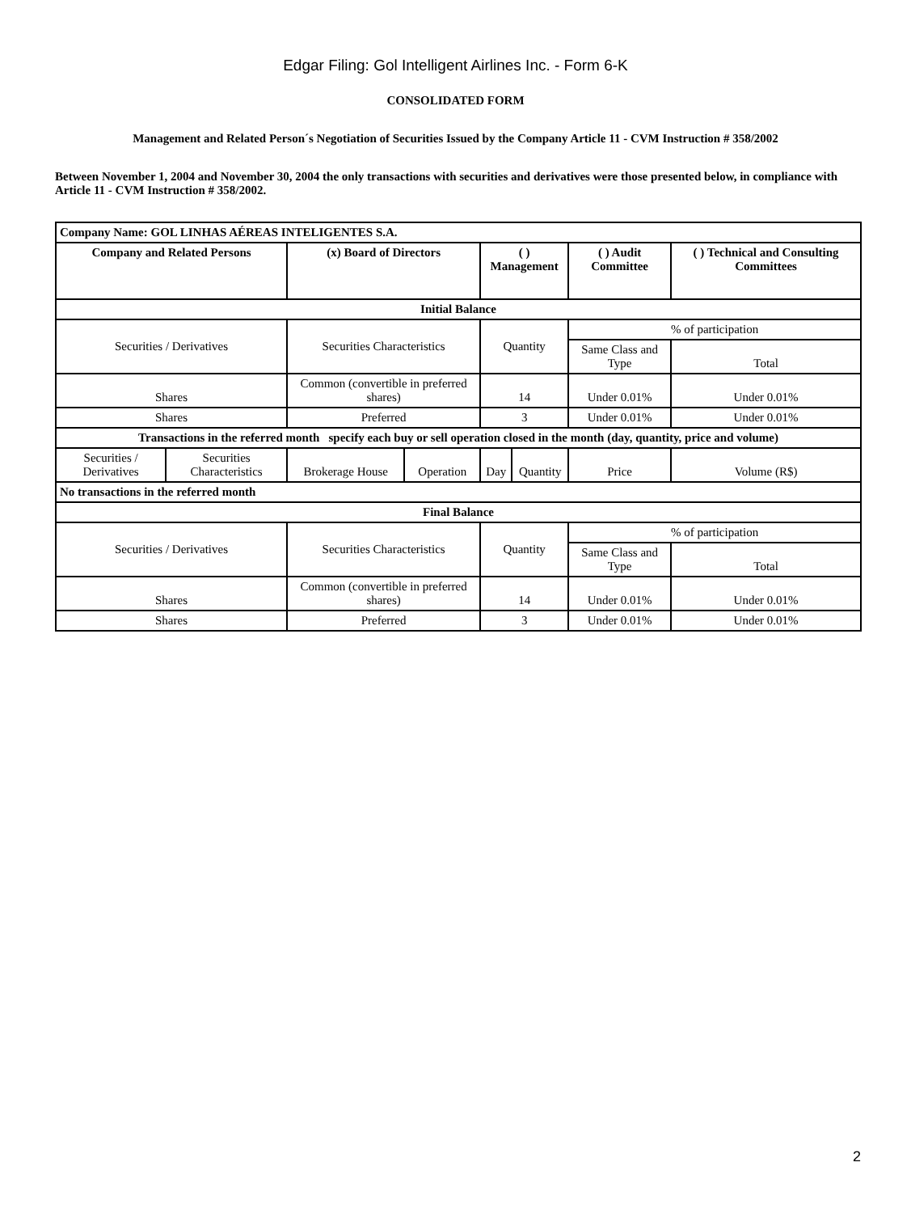Edgar Filing: Gol Intelligent Airlines Inc. - Form 6-K
CONSOLIDATED FORM
Management and Related Person´s Negotiation of Securities Issued by the Company Article 11 - CVM Instruction # 358/2002
Between November 1, 2004 and November 30, 2004 the only transactions with securities and derivatives were those presented below, in compliance with Article 11 - CVM Instruction # 358/2002.
| Company Name: GOL LINHAS AÉREAS INTELIGENTES S.A. | | | | | | | |
| --- | --- | --- | --- | --- | --- | --- | --- |
| Company and Related Persons | | (x) Board of Directors | | ( ) Management | | ( ) Audit Committee | ( ) Technical and Consulting Committees |
| Initial Balance | | | | | | | |
| Securities / Derivatives | | Securities Characteristics | | Quantity | | % of participation | |
| | | | | | | Same Class and Type | Total |
| Shares | | Common (convertible in preferred shares) | | 14 | | Under 0.01% | Under 0.01% |
| Shares | | Preferred | | 3 | | Under 0.01% | Under 0.01% |
| Transactions in the referred month specify each buy or sell operation closed in the month (day, quantity, price and volume) | | | | | | | |
| Securities / Derivatives | Securities Characteristics | Brokerage House | Operation | Day | Quantity | Price | Volume (R$) |
| No transactions in the referred month | | | | | | | |
| Final Balance | | | | | | | |
| Securities / Derivatives | | Securities Characteristics | | Quantity | | % of participation | |
| | | | | | | Same Class and Type | Total |
| Shares | | Common (convertible in preferred shares) | | 14 | | Under 0.01% | Under 0.01% |
| Shares | | Preferred | | 3 | | Under 0.01% | Under 0.01% |
2